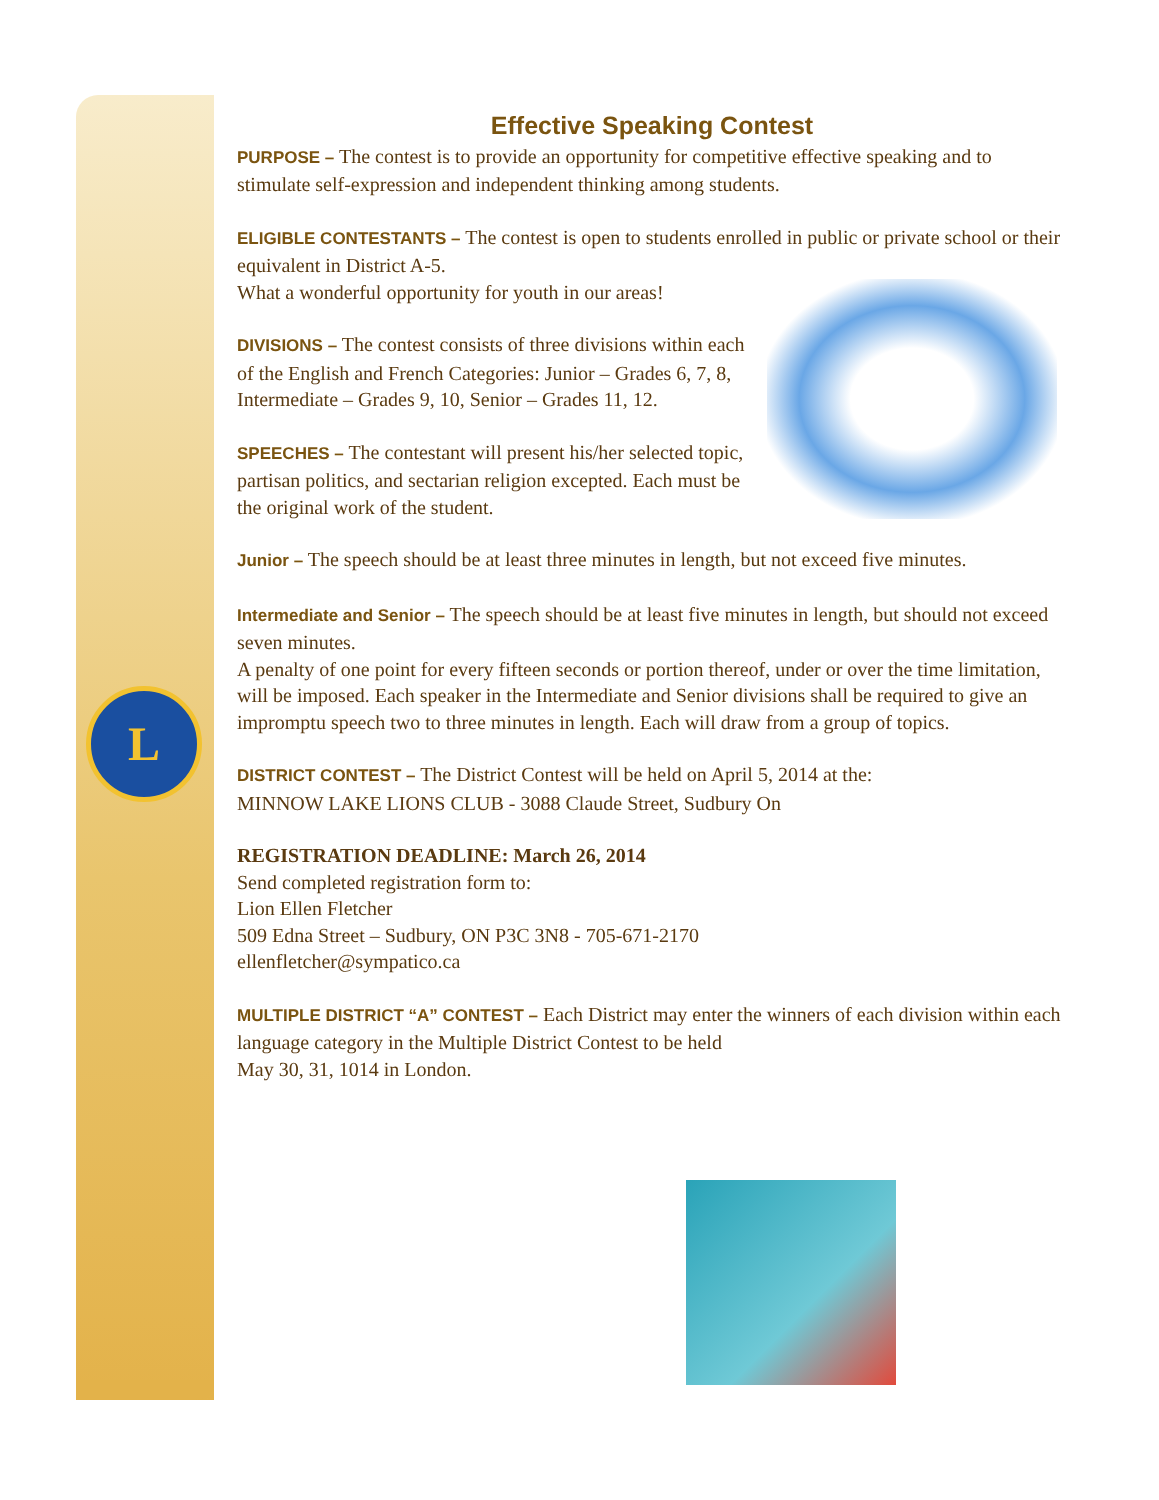L
Effective Speaking Contest
PURPOSE – The contest is to provide an opportunity for competitive effective speaking and to stimulate self-expression and independent thinking among students.
ELIGIBLE CONTESTANTS – The contest is open to students enrolled in public or private school or their equivalent in District A-5.
What a wonderful opportunity for youth in our areas!
DIVISIONS – The contest consists of three divisions within each of the English and French Categories: Junior – Grades 6, 7, 8, Intermediate – Grades 9, 10, Senior – Grades 11, 12.
SPEECHES – The contestant will present his/her selected topic, partisan politics, and sectarian religion excepted. Each must be the original work of the student.
Junior – The speech should be at least three minutes in length, but not exceed five minutes.
Intermediate and Senior – The speech should be at least five minutes in length, but should not exceed seven minutes.
A penalty of one point for every fifteen seconds or portion thereof, under or over the time limitation, will be imposed. Each speaker in the Intermediate and Senior divisions shall be required to give an impromptu speech two to three minutes in length. Each will draw from a group of topics.
DISTRICT CONTEST – The District Contest will be held on April 5, 2014 at the:
MINNOW LAKE LIONS CLUB - 3088 Claude Street, Sudbury On
REGISTRATION DEADLINE: March 26, 2014
Send completed registration form to:
Lion Ellen Fletcher
509 Edna Street – Sudbury, ON P3C 3N8 - 705-671-2170
ellenfletcher@sympatico.ca
MULTIPLE DISTRICT “A” CONTEST – Each District may enter the winners of each division within each language category in the Multiple District Contest to be held
May 30, 31, 1014 in London.